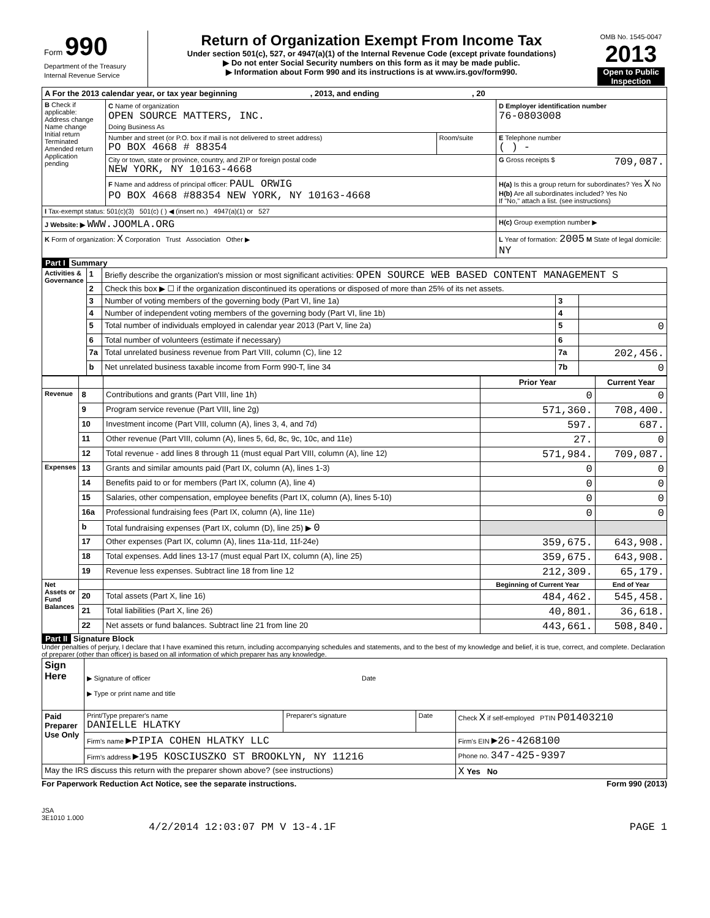| Form 990 Department of the Treasury Internal Revenue Service | Return of Organization Exempt From Income Tax Under section 501(c), 527, or 4947(a)(1) of the Internal Revenue Code (except private foundations) ▶ Do not enter Social Security numbers on this form as it may be made public. ▶ Information about Form 990 and its instructions is at www.irs.gov/form990. | OMB No. 1545-0047 2013 Open to Public Inspection |
| A For the 2013 calendar year, or tax year beginning , 2013, and ending , 20 | | | |
| B Check if applicable: Address change Name change Initial return Terminated Amended return Application pending | C Name of organization OPEN SOURCE MATTERS, INC. Doing Business As | | D Employer identification number 76-0803008 |
| | Number and street (or P.O. box if mail is not delivered to street address) PO BOX 4668 # 88354 | Room/suite | E Telephone number ( ) - |
| | City or town, state or province, country, and ZIP or foreign postal code NEW YORK, NY 10163-4668 | | G Gross receipts $ 709,087. |
| | F Name and address of principal officer: PAUL ORWIG PO BOX 4668 #88354 NEW YORK, NY 10163-4668 | | H(a) Is this a group return for subordinates? Yes X No H(b) Are all subordinates included? Yes No If "No," attach a list. (see instructions) |
| I Tax-exempt status: 501(c)(3) 501(c) ( ) ◀ (insert no.) 4947(a)(1) or 527 | | | |
| J Website: ▶ WWW.JOOMLA.ORG | | | H(c) Group exemption number ▶ |
| K Form of organization: X Corporation Trust Association Other ▶ | | | L Year of formation: 2005 M State of legal domicile: NY |
Part I Summary
| Activities & Governance | 1 | Briefly describe the organization's mission or most significant activities: OPEN SOURCE WEB BASED CONTENT MANAGEMENT S | | |
| | 2 | Check this box ▶ ☐ if the organization discontinued its operations or disposed of more than 25% of its net assets. | | |
| | 3 | Number of voting members of the governing body (Part VI, line 1a) | 3 | |
| | 4 | Number of independent voting members of the governing body (Part VI, line 1b) | 4 | |
| | 5 | Total number of individuals employed in calendar year 2013 (Part V, line 2a) | 5 | 0 |
| | 6 | Total number of volunteers (estimate if necessary) | 6 | |
| | 7a | Total unrelated business revenue from Part VIII, column (C), line 12 | 7a | 202,456. |
| | b | Net unrelated business taxable income from Form 990-T, line 34 | 7b | 0 |
| | | | Prior Year | Current Year |
| Revenue | 8 | Contributions and grants (Part VIII, line 1h) | 0 | 0 |
| | 9 | Program service revenue (Part VIII, line 2g) | 571,360. | 708,400. |
| | 10 | Investment income (Part VIII, column (A), lines 3, 4, and 7d) | 597. | 687. |
| | 11 | Other revenue (Part VIII, column (A), lines 5, 6d, 8c, 9c, 10c, and 11e) | 27. | 0 |
| | 12 | Total revenue - add lines 8 through 11 (must equal Part VIII, column (A), line 12) | 571,984. | 709,087. |
| Expenses | 13 | Grants and similar amounts paid (Part IX, column (A), lines 1-3) | 0 | 0 |
| | 14 | Benefits paid to or for members (Part IX, column (A), line 4) | 0 | 0 |
| | 15 | Salaries, other compensation, employee benefits (Part IX, column (A), lines 5-10) | 0 | 0 |
| | 16a | Professional fundraising fees (Part IX, column (A), line 11e) | 0 | 0 |
| | b | Total fundraising expenses (Part IX, column (D), line 25) ▶ 0 | | |
| | 17 | Other expenses (Part IX, column (A), lines 11a-11d, 11f-24e) | 359,675. | 643,908. |
| | 18 | Total expenses. Add lines 13-17 (must equal Part IX, column (A), line 25) | 359,675. | 643,908. |
| | 19 | Revenue less expenses. Subtract line 18 from line 12 | 212,309. | 65,179. |
| Net Assets or Fund Balances | | | Beginning of Current Year | End of Year |
| | 20 | Total assets (Part X, line 16) | 484,462. | 545,458. |
| | 21 | Total liabilities (Part X, line 26) | 40,801. | 36,618. |
| | 22 | Net assets or fund balances. Subtract line 21 from line 20 | 443,661. | 508,840. |
Part II Signature Block
Under penalties of perjury, I declare that I have examined this return, including accompanying schedules and statements, and to the best of my knowledge and belief, it is true, correct, and complete. Declaration of preparer (other than officer) is based on all information of which preparer has any knowledge.
| Sign Here | ▶ Signature of officer Date ▶ Type or print name and title | | | |
| Paid Preparer Use Only | Print/Type preparer's name DANIELLE HLATKY | Preparer's signature | Date | Check X if self-employed PTIN P01403210 |
| | Firm's name ▶PIPIA COHEN HLATKY LLC | | | Firm's EIN ▶26-4268100 |
| | Firm's address ▶195 KOSCIUSZKO ST BROOKLYN, NY 11216 | | | Phone no. 347-425-9397 |
| May the IRS discuss this return with the preparer shown above? (see instructions) | | | | X Yes No |
For Paperwork Reduction Act Notice, see the separate instructions. Form 990 (2013)
JSA
3E1010 1.000
4/2/2014 12:03:07 PM V 13-4.1F PAGE 1